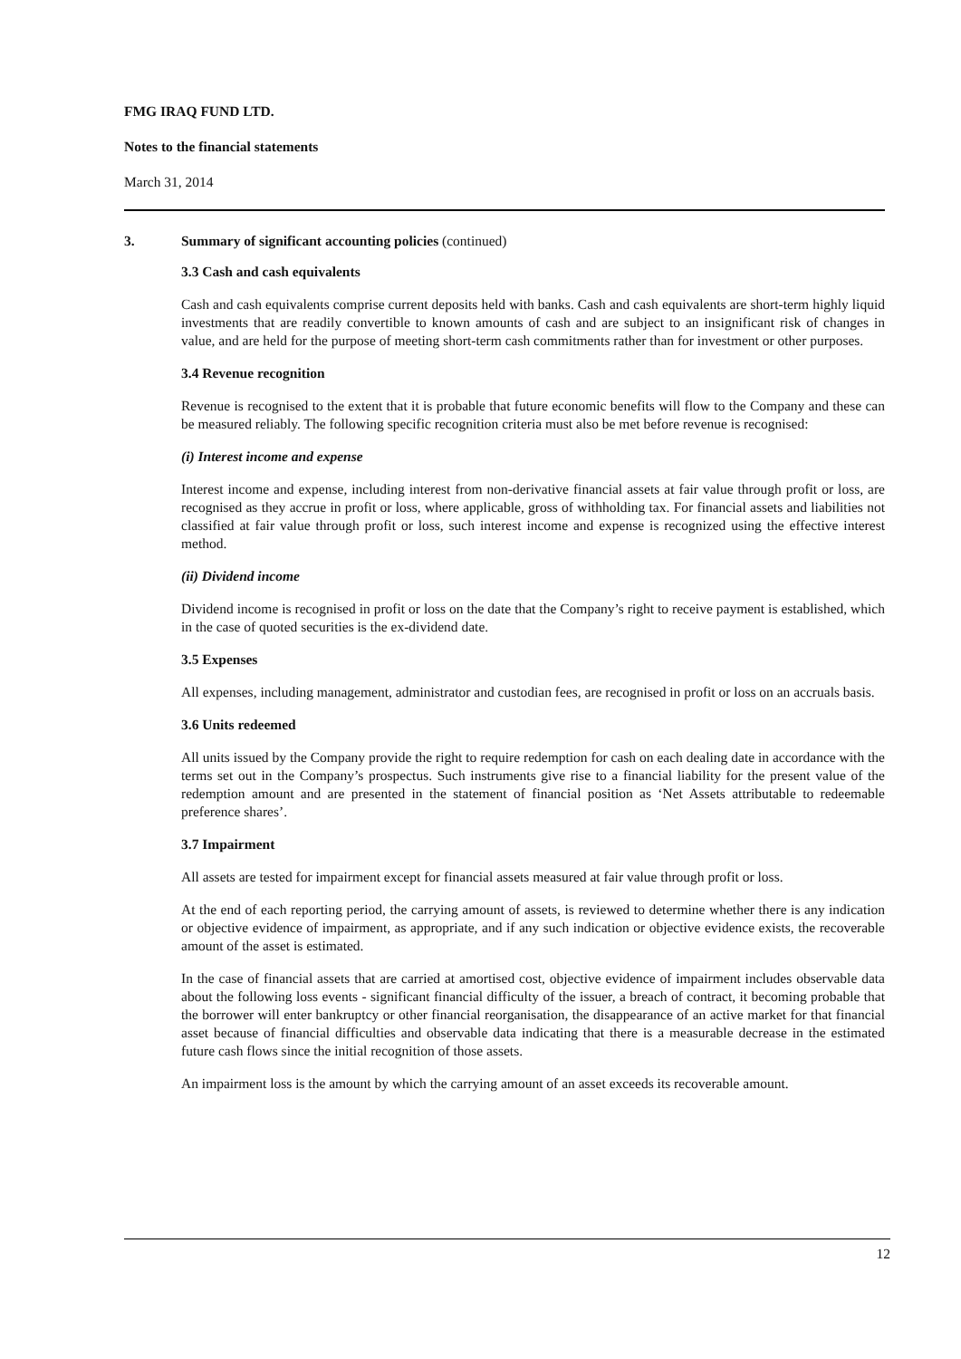FMG IRAQ FUND LTD.
Notes to the financial statements
March 31, 2014
3. Summary of significant accounting policies (continued)
3.3 Cash and cash equivalents
Cash and cash equivalents comprise current deposits held with banks. Cash and cash equivalents are short-term highly liquid investments that are readily convertible to known amounts of cash and are subject to an insignificant risk of changes in value, and are held for the purpose of meeting short-term cash commitments rather than for investment or other purposes.
3.4 Revenue recognition
Revenue is recognised to the extent that it is probable that future economic benefits will flow to the Company and these can be measured reliably. The following specific recognition criteria must also be met before revenue is recognised:
(i) Interest income and expense
Interest income and expense, including interest from non-derivative financial assets at fair value through profit or loss, are recognised as they accrue in profit or loss, where applicable, gross of withholding tax. For financial assets and liabilities not classified at fair value through profit or loss, such interest income and expense is recognized using the effective interest method.
(ii) Dividend income
Dividend income is recognised in profit or loss on the date that the Company’s right to receive payment is established, which in the case of quoted securities is the ex-dividend date.
3.5 Expenses
All expenses, including management, administrator and custodian fees, are recognised in profit or loss on an accruals basis.
3.6 Units redeemed
All units issued by the Company provide the right to require redemption for cash on each dealing date in accordance with the terms set out in the Company’s prospectus. Such instruments give rise to a financial liability for the present value of the redemption amount and are presented in the statement of financial position as ‘Net Assets attributable to redeemable preference shares’.
3.7 Impairment
All assets are tested for impairment except for financial assets measured at fair value through profit or loss.
At the end of each reporting period, the carrying amount of assets, is reviewed to determine whether there is any indication or objective evidence of impairment, as appropriate, and if any such indication or objective evidence exists, the recoverable amount of the asset is estimated.
In the case of financial assets that are carried at amortised cost, objective evidence of impairment includes observable data about the following loss events - significant financial difficulty of the issuer, a breach of contract, it becoming probable that the borrower will enter bankruptcy or other financial reorganisation, the disappearance of an active market for that financial asset because of financial difficulties and observable data indicating that there is a measurable decrease in the estimated future cash flows since the initial recognition of those assets.
An impairment loss is the amount by which the carrying amount of an asset exceeds its recoverable amount.
12